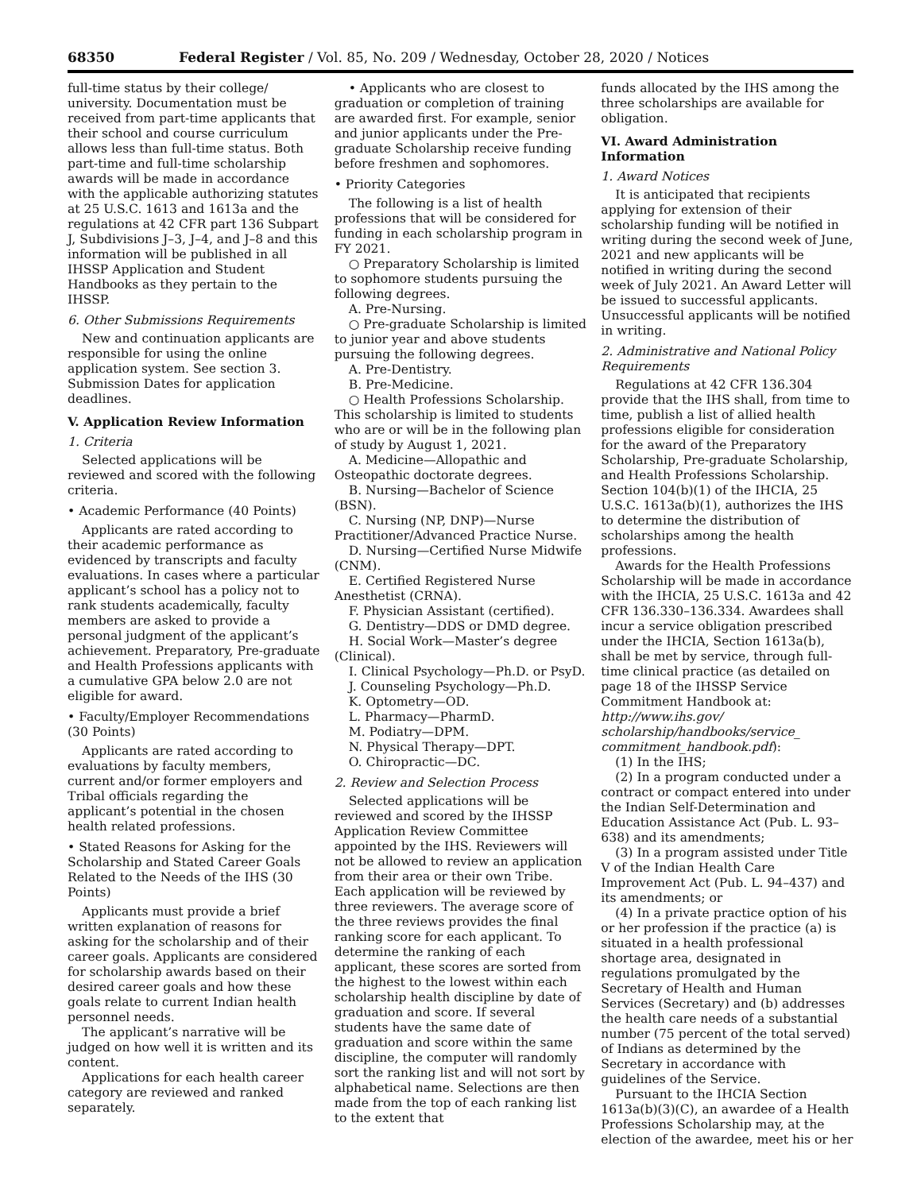68350 Federal Register / Vol. 85, No. 209 / Wednesday, October 28, 2020 / Notices
full-time status by their college/ university. Documentation must be received from part-time applicants that their school and course curriculum allows less than full-time status. Both part-time and full-time scholarship awards will be made in accordance with the applicable authorizing statutes at 25 U.S.C. 1613 and 1613a and the regulations at 42 CFR part 136 Subpart J, Subdivisions J–3, J–4, and J–8 and this information will be published in all IHSSP Application and Student Handbooks as they pertain to the IHSSP.
6. Other Submissions Requirements
New and continuation applicants are responsible for using the online application system. See section 3. Submission Dates for application deadlines.
V. Application Review Information
1. Criteria
Selected applications will be reviewed and scored with the following criteria.
• Academic Performance (40 Points)
Applicants are rated according to their academic performance as evidenced by transcripts and faculty evaluations. In cases where a particular applicant’s school has a policy not to rank students academically, faculty members are asked to provide a personal judgment of the applicant’s achievement. Preparatory, Pre-graduate and Health Professions applicants with a cumulative GPA below 2.0 are not eligible for award.
• Faculty/Employer Recommendations (30 Points)
Applicants are rated according to evaluations by faculty members, current and/or former employers and Tribal officials regarding the applicant’s potential in the chosen health related professions.
• Stated Reasons for Asking for the Scholarship and Stated Career Goals Related to the Needs of the IHS (30 Points)
Applicants must provide a brief written explanation of reasons for asking for the scholarship and of their career goals. Applicants are considered for scholarship awards based on their desired career goals and how these goals relate to current Indian health personnel needs.
The applicant’s narrative will be judged on how well it is written and its content.
Applications for each health career category are reviewed and ranked separately.
• Applicants who are closest to graduation or completion of training are awarded first. For example, senior and junior applicants under the Pre-graduate Scholarship receive funding before freshmen and sophomores.
• Priority Categories
The following is a list of health professions that will be considered for funding in each scholarship program in FY 2021.
○ Preparatory Scholarship is limited to sophomore students pursuing the following degrees.
A. Pre-Nursing.
○ Pre-graduate Scholarship is limited to junior year and above students pursuing the following degrees.
A. Pre-Dentistry.
B. Pre-Medicine.
○ Health Professions Scholarship. This scholarship is limited to students who are or will be in the following plan of study by August 1, 2021.
A. Medicine—Allopathic and Osteopathic doctorate degrees.
B. Nursing—Bachelor of Science (BSN).
C. Nursing (NP, DNP)—Nurse Practitioner/Advanced Practice Nurse.
D. Nursing—Certified Nurse Midwife (CNM).
E. Certified Registered Nurse Anesthetist (CRNA).
F. Physician Assistant (certified).
G. Dentistry—DDS or DMD degree.
H. Social Work—Master’s degree (Clinical).
I. Clinical Psychology—Ph.D. or PsyD.
J. Counseling Psychology—Ph.D.
K. Optometry—OD.
L. Pharmacy—PharmD.
M. Podiatry—DPM.
N. Physical Therapy—DPT.
O. Chiropractic—DC.
2. Review and Selection Process
Selected applications will be reviewed and scored by the IHSSP Application Review Committee appointed by the IHS. Reviewers will not be allowed to review an application from their area or their own Tribe. Each application will be reviewed by three reviewers. The average score of the three reviews provides the final ranking score for each applicant. To determine the ranking of each applicant, these scores are sorted from the highest to the lowest within each scholarship health discipline by date of graduation and score. If several students have the same date of graduation and score within the same discipline, the computer will randomly sort the ranking list and will not sort by alphabetical name. Selections are then made from the top of each ranking list to the extent that
funds allocated by the IHS among the three scholarships are available for obligation.
VI. Award Administration Information
1. Award Notices
It is anticipated that recipients applying for extension of their scholarship funding will be notified in writing during the second week of June, 2021 and new applicants will be notified in writing during the second week of July 2021. An Award Letter will be issued to successful applicants. Unsuccessful applicants will be notified in writing.
2. Administrative and National Policy Requirements
Regulations at 42 CFR 136.304 provide that the IHS shall, from time to time, publish a list of allied health professions eligible for consideration for the award of the Preparatory Scholarship, Pre-graduate Scholarship, and Health Professions Scholarship. Section 104(b)(1) of the IHCIA, 25 U.S.C. 1613a(b)(1), authorizes the IHS to determine the distribution of scholarships among the health professions.
Awards for the Health Professions Scholarship will be made in accordance with the IHCIA, 25 U.S.C. 1613a and 42 CFR 136.330–136.334. Awardees shall incur a service obligation prescribed under the IHCIA, Section 1613a(b), shall be met by service, through full-time clinical practice (as detailed on page 18 of the IHSSP Service Commitment Handbook at: http://www.ihs.gov/ scholarship/handbooks/service_ commitment_handbook.pdf):
(1) In the IHS;
(2) In a program conducted under a contract or compact entered into under the Indian Self-Determination and Education Assistance Act (Pub. L. 93–638) and its amendments;
(3) In a program assisted under Title V of the Indian Health Care Improvement Act (Pub. L. 94–437) and its amendments; or
(4) In a private practice option of his or her profession if the practice (a) is situated in a health professional shortage area, designated in regulations promulgated by the Secretary of Health and Human Services (Secretary) and (b) addresses the health care needs of a substantial number (75 percent of the total served) of Indians as determined by the Secretary in accordance with guidelines of the Service.
Pursuant to the IHCIA Section 1613a(b)(3)(C), an awardee of a Health Professions Scholarship may, at the election of the awardee, meet his or her